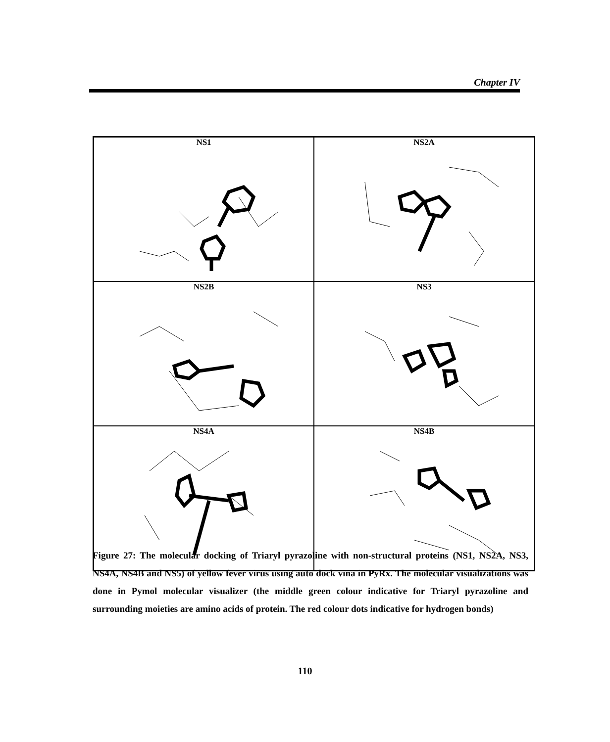Chapter IV
NS1
NS2A
NS2B
NS3
NS4A
NS4B
Figure 27: The molecular docking of Triaryl pyrazoline with non-structural proteins (NS1, NS2A, NS3, NS4A, NS4B and NS5) of yellow fever virus using auto dock vina in PyRx. The molecular visualizations was done in Pymol molecular visualizer (the middle green colour indicative for Triaryl pyrazoline and surrounding moieties are amino acids of protein. The red colour dots indicative for hydrogen bonds)
110